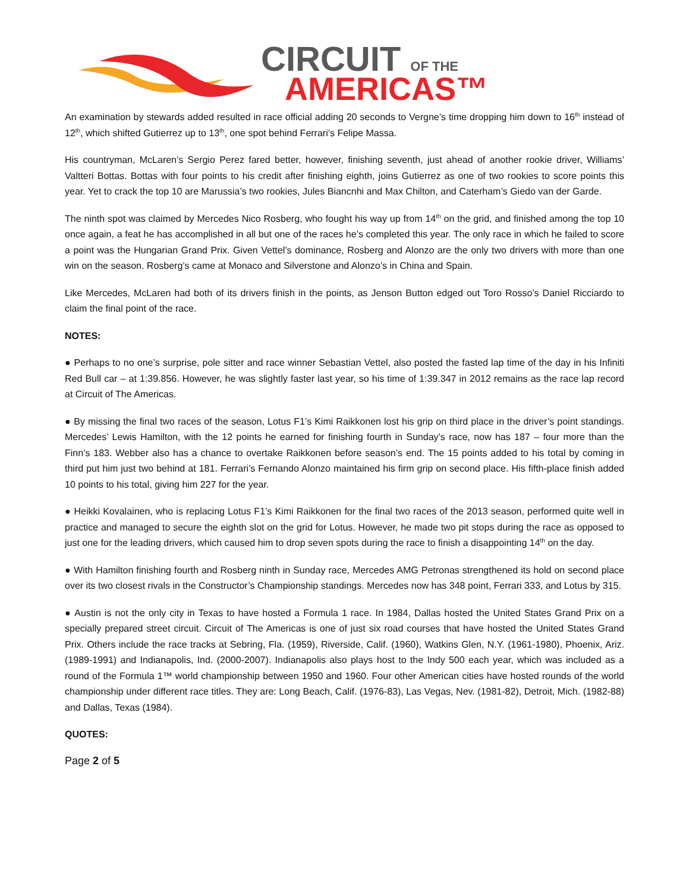CIRCUIT OF THE
AMERICAS™
An examination by stewards added resulted in race official adding 20 seconds to Vergne’s time dropping him down to 16<sup>th</sup> instead of 12<sup>th</sup>, which shifted Gutierrez up to 13<sup>th</sup>, one spot behind Ferrari’s Felipe Massa.
His countryman, McLaren’s Sergio Perez fared better, however, finishing seventh, just ahead of another rookie driver, Williams’ Valtteri Bottas. Bottas with four points to his credit after finishing eighth, joins Gutierrez as one of two rookies to score points this year. Yet to crack the top 10 are Marussia’s two rookies, Jules Biancnhi and Max Chilton, and Caterham’s Giedo van der Garde.
The ninth spot was claimed by Mercedes Nico Rosberg, who fought his way up from 14<sup>th</sup> on the grid, and finished among the top 10 once again, a feat he has accomplished in all but one of the races he’s completed this year. The only race in which he failed to score a point was the Hungarian Grand Prix. Given Vettel’s dominance, Rosberg and Alonzo are the only two drivers with more than one win on the season. Rosberg’s came at Monaco and Silverstone and Alonzo’s in China and Spain.
Like Mercedes, McLaren had both of its drivers finish in the points, as Jenson Button edged out Toro Rosso’s Daniel Ricciardo to claim the final point of the race.
NOTES:
● Perhaps to no one’s surprise, pole sitter and race winner Sebastian Vettel, also posted the fasted lap time of the day in his Infiniti Red Bull car – at 1:39.856. However, he was slightly faster last year, so his time of 1:39.347 in 2012 remains as the race lap record at Circuit of The Americas.
● By missing the final two races of the season, Lotus F1’s Kimi Raikkonen lost his grip on third place in the driver’s point standings. Mercedes’ Lewis Hamilton, with the 12 points he earned for finishing fourth in Sunday’s race, now has 187 – four more than the Finn’s 183. Webber also has a chance to overtake Raikkonen before season’s end. The 15 points added to his total by coming in third put him just two behind at 181. Ferrari’s Fernando Alonzo maintained his firm grip on second place. His fifth-place finish added 10 points to his total, giving him 227 for the year.
● Heikki Kovalainen, who is replacing Lotus F1’s Kimi Raikkonen for the final two races of the 2013 season, performed quite well in practice and managed to secure the eighth slot on the grid for Lotus. However, he made two pit stops during the race as opposed to just one for the leading drivers, which caused him to drop seven spots during the race to finish a disappointing 14<sup>th</sup> on the day.
● With Hamilton finishing fourth and Rosberg ninth in Sunday race, Mercedes AMG Petronas strengthened its hold on second place over its two closest rivals in the Constructor’s Championship standings. Mercedes now has 348 point, Ferrari 333, and Lotus by 315.
● Austin is not the only city in Texas to have hosted a Formula 1 race. In 1984, Dallas hosted the United States Grand Prix on a specially prepared street circuit. Circuit of The Americas is one of just six road courses that have hosted the United States Grand Prix. Others include the race tracks at Sebring, Fla. (1959), Riverside, Calif. (1960), Watkins Glen, N.Y. (1961-1980), Phoenix, Ariz. (1989-1991) and Indianapolis, Ind. (2000-2007). Indianapolis also plays host to the Indy 500 each year, which was included as a round of the Formula 1™ world championship between 1950 and 1960. Four other American cities have hosted rounds of the world championship under different race titles. They are: Long Beach, Calif. (1976-83), Las Vegas, Nev. (1981-82), Detroit, Mich. (1982-88) and Dallas, Texas (1984).
QUOTES:
Page 2 of 5